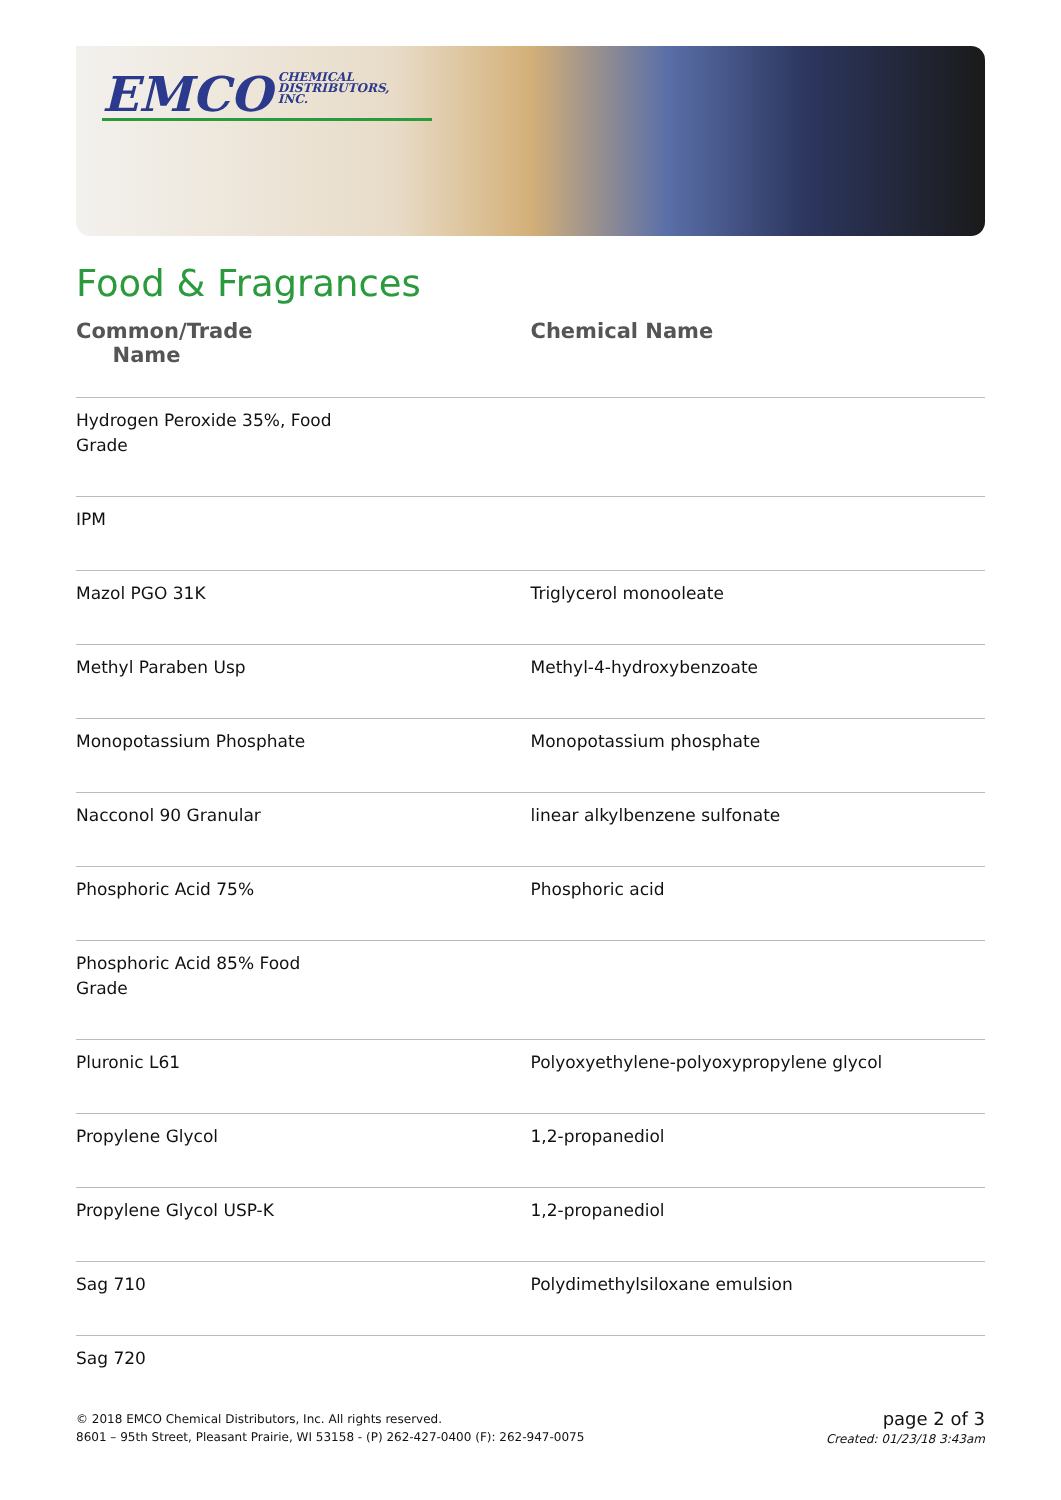EMCO CHEMICAL
DISTRIBUTORS,
INC.
Food & Fragrances
| Common/Trade Name | Chemical Name |
| --- | --- |
| Hydrogen Peroxide 35%, Food Grade | |
| IPM | |
| Mazol PGO 31K | Triglycerol monooleate |
| Methyl Paraben Usp | Methyl-4-hydroxybenzoate |
| Monopotassium Phosphate | Monopotassium phosphate |
| Nacconol 90 Granular | linear alkylbenzene sulfonate |
| Phosphoric Acid 75% | Phosphoric acid |
| Phosphoric Acid 85% Food Grade | |
| Pluronic L61 | Polyoxyethylene-polyoxypropylene glycol |
| Propylene Glycol | 1,2-propanediol |
| Propylene Glycol USP-K | 1,2-propanediol |
| Sag 710 | Polydimethylsiloxane emulsion |
| Sag 720 | |
© 2018 EMCO Chemical Distributors, Inc. All rights reserved.
8601 – 95th Street, Pleasant Prairie, WI 53158 - (P) 262-427-0400 (F): 262-947-0075
page 2 of 3
Created: 01/23/18 3:43am